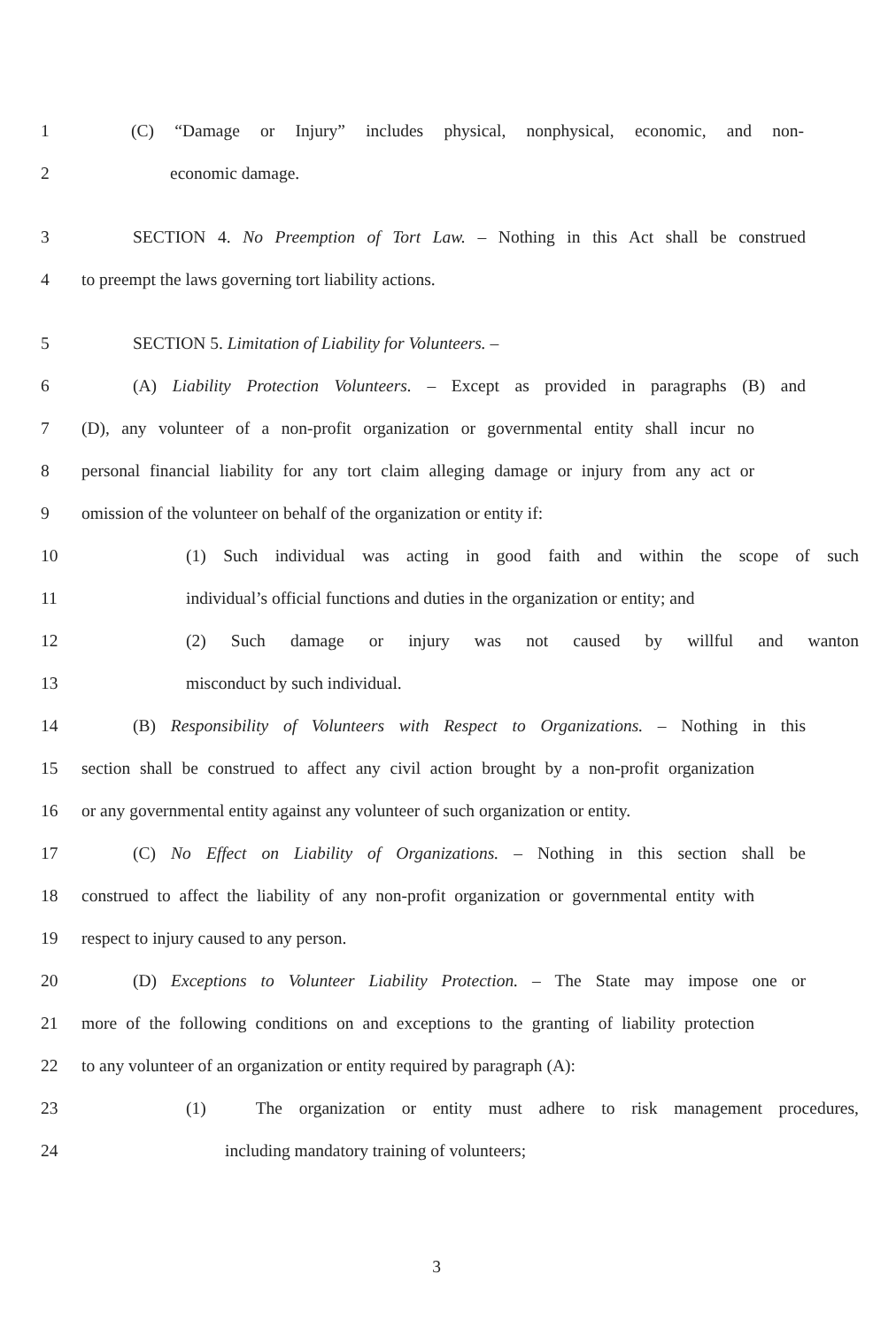1 (C) “Damage or Injury” includes physical, nonphysical, economic, and non-
2 economic damage.
3 SECTION 4. No Preemption of Tort Law. – Nothing in this Act shall be construed
4 to preempt the laws governing tort liability actions.
5 SECTION 5. Limitation of Liability for Volunteers. –
6 (A) Liability Protection Volunteers. – Except as provided in paragraphs (B) and
7 (D), any volunteer of a non-profit organization or governmental entity shall incur no
8 personal financial liability for any tort claim alleging damage or injury from any act or
9 omission of the volunteer on behalf of the organization or entity if:
10 (1) Such individual was acting in good faith and within the scope of such
11 individual’s official functions and duties in the organization or entity; and
12 (2) Such damage or injury was not caused by willful and wanton
13 misconduct by such individual.
14 (B) Responsibility of Volunteers with Respect to Organizations. – Nothing in this
15 section shall be construed to affect any civil action brought by a non-profit organization
16 or any governmental entity against any volunteer of such organization or entity.
17 (C) No Effect on Liability of Organizations. – Nothing in this section shall be
18 construed to affect the liability of any non-profit organization or governmental entity with
19 respect to injury caused to any person.
20 (D) Exceptions to Volunteer Liability Protection. – The State may impose one or
21 more of the following conditions on and exceptions to the granting of liability protection
22 to any volunteer of an organization or entity required by paragraph (A):
23 (1) The organization or entity must adhere to risk management procedures,
24 including mandatory training of volunteers;
3